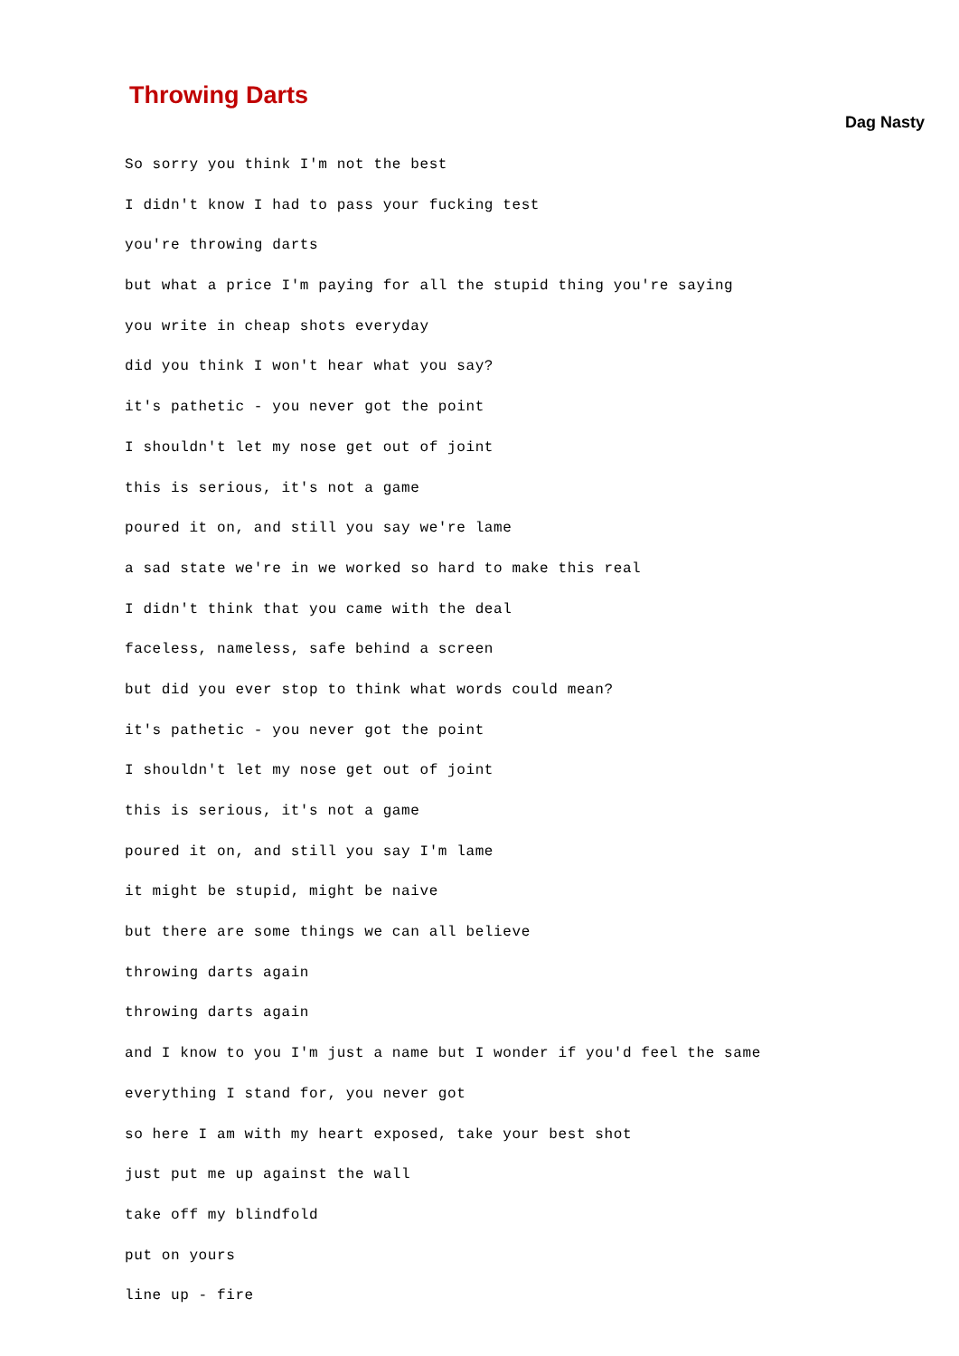Throwing Darts
Dag Nasty
So sorry you think I'm not the best
I didn't know I had to pass your fucking test
you're throwing darts
but what a price I'm paying for all the stupid thing you're saying
you write in cheap shots everyday
did you think I won't hear what you say?
it's pathetic - you never got the point
I shouldn't let my nose get out of joint
this is serious, it's not a game
poured it on, and still you say we're lame
a sad state we're in we worked so hard to make this real
I didn't think that you came with the deal
faceless, nameless, safe behind a screen
but did you ever stop to think what words could mean?
it's pathetic - you never got the point
I shouldn't let my nose get out of joint
this is serious, it's not a game
poured it on, and still you say I'm lame
it might be stupid, might be naive
but there are some things we can all believe
throwing darts again
throwing darts again
and I know to you I'm just a name but I wonder if you'd feel the same
everything I stand for, you never got
so here I am with my heart exposed, take your best shot
just put me up against the wall
take off my blindfold
put on yours
line up - fire